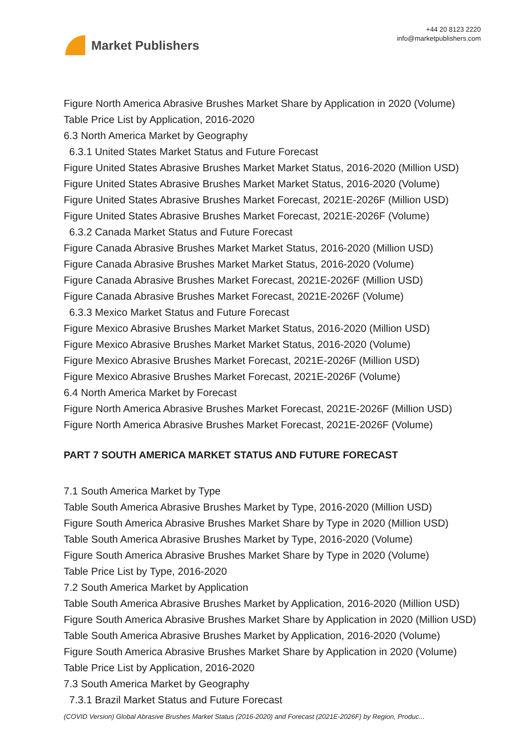Market Publishers
+44 20 8123 2220
info@marketpublishers.com
Figure North America Abrasive Brushes Market Share by Application in 2020 (Volume)
Table Price List by Application, 2016-2020
6.3 North America Market by Geography
6.3.1 United States Market Status and Future Forecast
Figure United States Abrasive Brushes Market Market Status, 2016-2020 (Million USD)
Figure United States Abrasive Brushes Market Market Status, 2016-2020 (Volume)
Figure United States Abrasive Brushes Market Forecast, 2021E-2026F (Million USD)
Figure United States Abrasive Brushes Market Forecast, 2021E-2026F (Volume)
6.3.2 Canada Market Status and Future Forecast
Figure Canada Abrasive Brushes Market Market Status, 2016-2020 (Million USD)
Figure Canada Abrasive Brushes Market Market Status, 2016-2020 (Volume)
Figure Canada Abrasive Brushes Market Forecast, 2021E-2026F (Million USD)
Figure Canada Abrasive Brushes Market Forecast, 2021E-2026F (Volume)
6.3.3 Mexico Market Status and Future Forecast
Figure Mexico Abrasive Brushes Market Market Status, 2016-2020 (Million USD)
Figure Mexico Abrasive Brushes Market Market Status, 2016-2020 (Volume)
Figure Mexico Abrasive Brushes Market Forecast, 2021E-2026F (Million USD)
Figure Mexico Abrasive Brushes Market Forecast, 2021E-2026F (Volume)
6.4 North America Market by Forecast
Figure North America Abrasive Brushes Market Forecast, 2021E-2026F (Million USD)
Figure North America Abrasive Brushes Market Forecast, 2021E-2026F (Volume)
PART 7 SOUTH AMERICA MARKET STATUS AND FUTURE FORECAST
7.1 South America Market by Type
Table South America Abrasive Brushes Market by Type, 2016-2020 (Million USD)
Figure South America Abrasive Brushes Market Share by Type in 2020 (Million USD)
Table South America Abrasive Brushes Market by Type, 2016-2020 (Volume)
Figure South America Abrasive Brushes Market Share by Type in 2020 (Volume)
Table Price List by Type, 2016-2020
7.2 South America Market by Application
Table South America Abrasive Brushes Market by Application, 2016-2020 (Million USD)
Figure South America Abrasive Brushes Market Share by Application in 2020 (Million USD)
Table South America Abrasive Brushes Market by Application, 2016-2020 (Volume)
Figure South America Abrasive Brushes Market Share by Application in 2020 (Volume)
Table Price List by Application, 2016-2020
7.3 South America Market by Geography
7.3.1 Brazil Market Status and Future Forecast
(COVID Version) Global Abrasive Brushes Market Status (2016-2020) and Forecast (2021E-2026F) by Region, Produc...